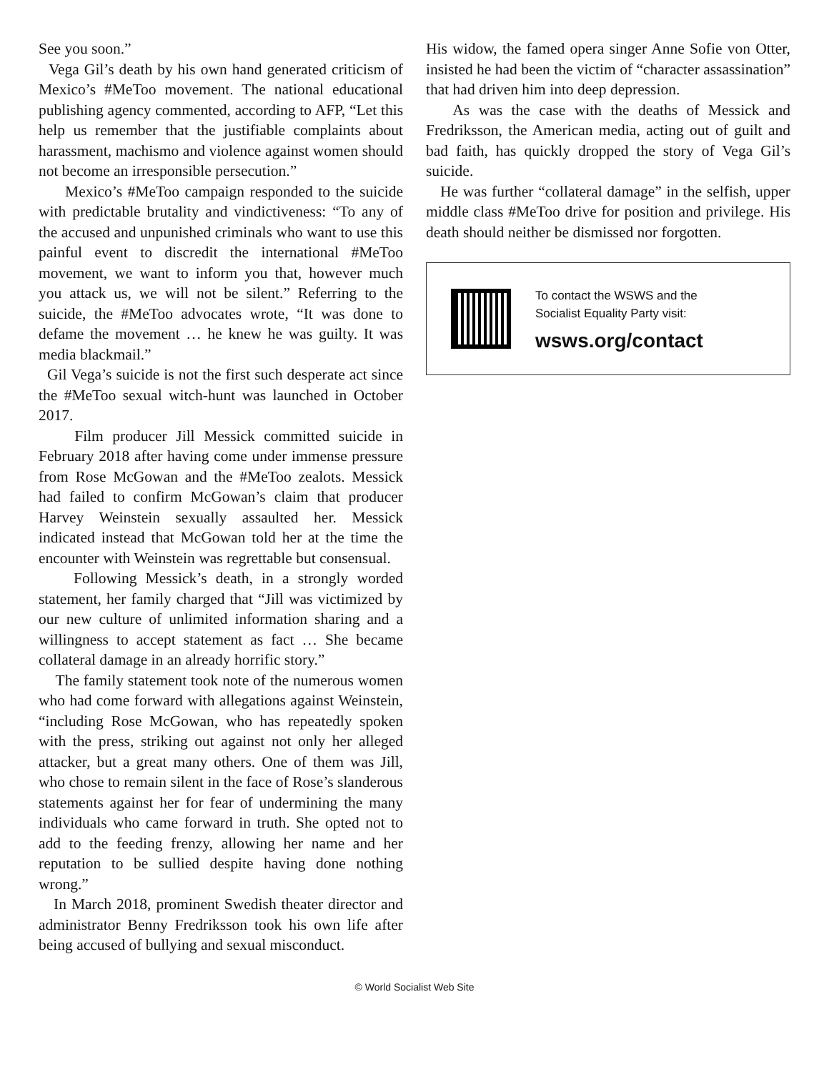See you soon.”
Vega Gil’s death by his own hand generated criticism of Mexico’s #MeToo movement. The national educational publishing agency commented, according to AFP, “Let this help us remember that the justifiable complaints about harassment, machismo and violence against women should not become an irresponsible persecution.”
Mexico’s #MeToo campaign responded to the suicide with predictable brutality and vindictiveness: “To any of the accused and unpunished criminals who want to use this painful event to discredit the international #MeToo movement, we want to inform you that, however much you attack us, we will not be silent.” Referring to the suicide, the #MeToo advocates wrote, “It was done to defame the movement … he knew he was guilty. It was media blackmail.”
Gil Vega’s suicide is not the first such desperate act since the #MeToo sexual witch-hunt was launched in October 2017.
Film producer Jill Messick committed suicide in February 2018 after having come under immense pressure from Rose McGowan and the #MeToo zealots. Messick had failed to confirm McGowan’s claim that producer Harvey Weinstein sexually assaulted her. Messick indicated instead that McGowan told her at the time the encounter with Weinstein was regrettable but consensual.
Following Messick’s death, in a strongly worded statement, her family charged that “Jill was victimized by our new culture of unlimited information sharing and a willingness to accept statement as fact … She became collateral damage in an already horrific story.”
The family statement took note of the numerous women who had come forward with allegations against Weinstein, “including Rose McGowan, who has repeatedly spoken with the press, striking out against not only her alleged attacker, but a great many others. One of them was Jill, who chose to remain silent in the face of Rose’s slanderous statements against her for fear of undermining the many individuals who came forward in truth. She opted not to add to the feeding frenzy, allowing her name and her reputation to be sullied despite having done nothing wrong.”
In March 2018, prominent Swedish theater director and administrator Benny Fredriksson took his own life after being accused of bullying and sexual misconduct.
His widow, the famed opera singer Anne Sofie von Otter, insisted he had been the victim of “character assassination” that had driven him into deep depression.
As was the case with the deaths of Messick and Fredriksson, the American media, acting out of guilt and bad faith, has quickly dropped the story of Vega Gil’s suicide.
He was further “collateral damage” in the selfish, upper middle class #MeToo drive for position and privilege. His death should neither be dismissed nor forgotten.
To contact the WSWS and the
Socialist Equality Party visit:
wsws.org/contact
© World Socialist Web Site